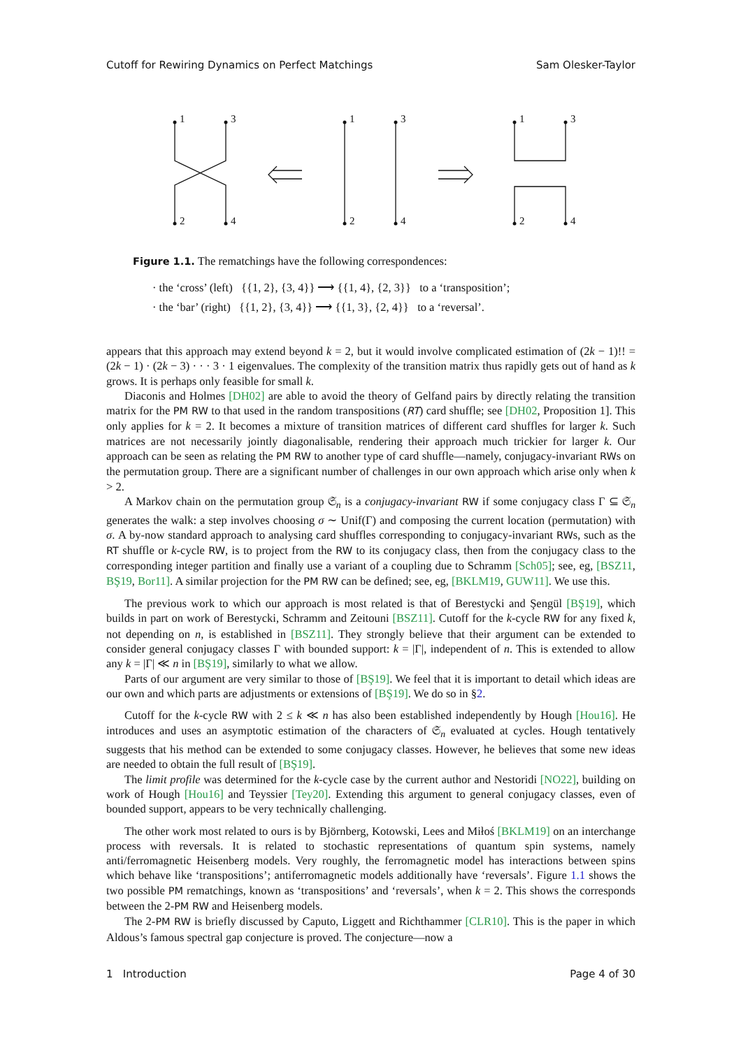Cutoff for Rewiring Dynamics on Perfect Matchings Sam Olesker-Taylor
1
3
2
4
1
3
2
4
1
3
2
4
Figure 1.1. The rematchings have the following correspondences:
· the ‘cross’ (left) {{1, 2}, {3, 4}} ⟶ {{1, 4}, {2, 3}} to a ‘transposition’;
· the ‘bar’ (right) {{1, 2}, {3, 4}} ⟶ {{1, 3}, {2, 4}} to a ‘reversal’.
appears that this approach may extend beyond k = 2, but it would involve complicated estimation of (2k − 1)!! = (2k − 1) · (2k − 3) · · · 3 · 1 eigenvalues. The complexity of the transition matrix thus rapidly gets out of hand as k grows. It is perhaps only feasible for small k.
Diaconis and Holmes [DH02] are able to avoid the theory of Gelfand pairs by directly relating the transition matrix for the PM RW to that used in the random transpositions (RT) card shuffle; see [DH02, Proposition 1]. This only applies for k = 2. It becomes a mixture of transition matrices of different card shuffles for larger k. Such matrices are not necessarily jointly diagonalisable, rendering their approach much trickier for larger k. Our approach can be seen as relating the PM RW to another type of card shuffle—namely, conjugacy-invariant RWs on the permutation group. There are a significant number of challenges in our own approach which arise only when k > 2.
A Markov chain on the permutation group 𝔖<sub>n</sub> is a conjugacy-invariant RW if some conjugacy class Γ ⊆ 𝔖<sub>n</sub> generates the walk: a step involves choosing σ ∼ Unif(Γ) and composing the current location (permutation) with σ. A by-now standard approach to analysing card shuffles corresponding to conjugacy-invariant RWs, such as the RT shuffle or k-cycle RW, is to project from the RW to its conjugacy class, then from the conjugacy class to the corresponding integer partition and finally use a variant of a coupling due to Schramm [Sch05]; see, eg, [BSZ11, BŞ19, Bor11]. A similar projection for the PM RW can be defined; see, eg, [BKLM19, GUW11]. We use this.
The previous work to which our approach is most related is that of Berestycki and Şengül [BŞ19], which builds in part on work of Berestycki, Schramm and Zeitouni [BSZ11]. Cutoff for the k-cycle RW for any fixed k, not depending on n, is established in [BSZ11]. They strongly believe that their argument can be extended to consider general conjugacy classes Γ with bounded support: k = |Γ|, independent of n. This is extended to allow any k = |Γ| ≪ n in [BŞ19], similarly to what we allow.
Parts of our argument are very similar to those of [BŞ19]. We feel that it is important to detail which ideas are our own and which parts are adjustments or extensions of [BŞ19]. We do so in §2.
Cutoff for the k-cycle RW with 2 ≤ k ≪ n has also been established independently by Hough [Hou16]. He introduces and uses an asymptotic estimation of the characters of 𝔖<sub>n</sub> evaluated at cycles. Hough tentatively suggests that his method can be extended to some conjugacy classes. However, he believes that some new ideas are needed to obtain the full result of [BŞ19].
The limit profile was determined for the k-cycle case by the current author and Nestoridi [NO22], building on work of Hough [Hou16] and Teyssier [Tey20]. Extending this argument to general conjugacy classes, even of bounded support, appears to be very technically challenging.
The other work most related to ours is by Björnberg, Kotowski, Lees and Miłoś [BKLM19] on an interchange process with reversals. It is related to stochastic representations of quantum spin systems, namely anti/ferromagnetic Heisenberg models. Very roughly, the ferromagnetic model has interactions between spins which behave like ‘transpositions’; antiferromagnetic models additionally have ‘reversals’. Figure 1.1 shows the two possible PM rematchings, known as ‘transpositions’ and ‘reversals’, when k = 2. This shows the corresponds between the 2-PM RW and Heisenberg models.
The 2-PM RW is briefly discussed by Caputo, Liggett and Richthammer [CLR10]. This is the paper in which Aldous’s famous spectral gap conjecture is proved. The conjecture—now a
1 Introduction Page 4 of 30